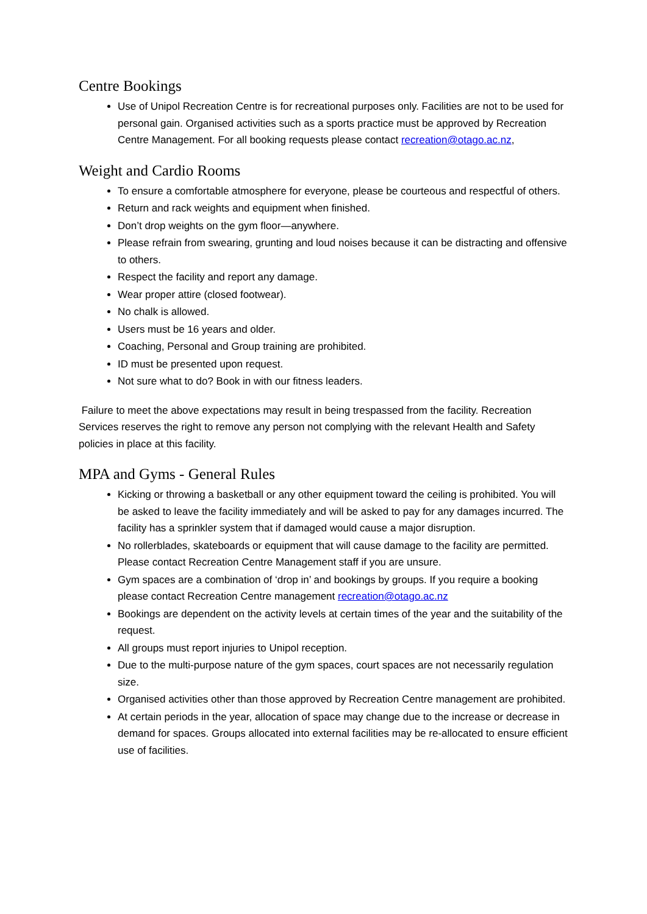Centre Bookings
Use of Unipol Recreation Centre is for recreational purposes only. Facilities are not to be used for personal gain. Organised activities such as a sports practice must be approved by Recreation Centre Management. For all booking requests please contact recreation@otago.ac.nz,
Weight and Cardio Rooms
To ensure a comfortable atmosphere for everyone, please be courteous and respectful of others.
Return and rack weights and equipment when finished.
Don’t drop weights on the gym floor—anywhere.
Please refrain from swearing, grunting and loud noises because it can be distracting and offensive to others.
Respect the facility and report any damage.
Wear proper attire (closed footwear).
No chalk is allowed.
Users must be 16 years and older.
Coaching, Personal and Group training are prohibited.
ID must be presented upon request.
Not sure what to do? Book in with our fitness leaders.
Failure to meet the above expectations may result in being trespassed from the facility. Recreation Services reserves the right to remove any person not complying with the relevant Health and Safety policies in place at this facility.
MPA and Gyms - General Rules
Kicking or throwing a basketball or any other equipment toward the ceiling is prohibited. You will be asked to leave the facility immediately and will be asked to pay for any damages incurred. The facility has a sprinkler system that if damaged would cause a major disruption.
No rollerblades, skateboards or equipment that will cause damage to the facility are permitted. Please contact Recreation Centre Management staff if you are unsure.
Gym spaces are a combination of ‘drop in’ and bookings by groups. If you require a booking please contact Recreation Centre management recreation@otago.ac.nz
Bookings are dependent on the activity levels at certain times of the year and the suitability of the request.
All groups must report injuries to Unipol reception.
Due to the multi-purpose nature of the gym spaces, court spaces are not necessarily regulation size.
Organised activities other than those approved by Recreation Centre management are prohibited.
At certain periods in the year, allocation of space may change due to the increase or decrease in demand for spaces. Groups allocated into external facilities may be re-allocated to ensure efficient use of facilities.